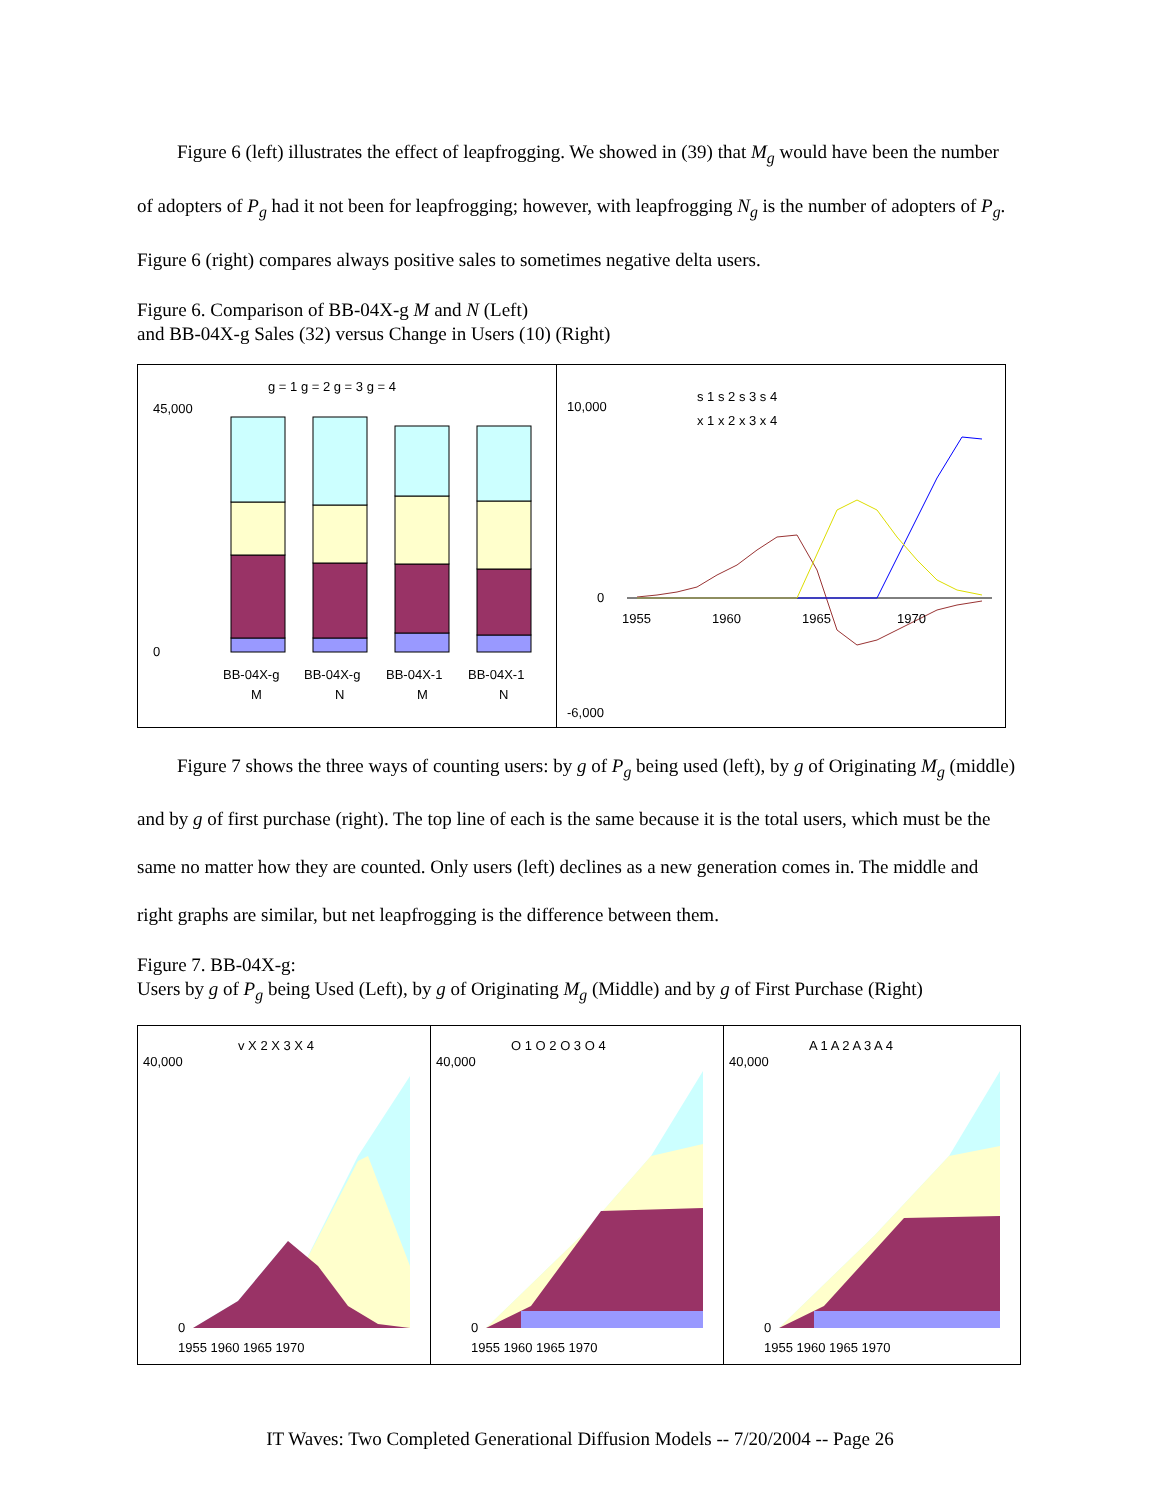Figure 6 (left) illustrates the effect of leapfrogging. We showed in (39) that M<sub>g</sub> would have been the number of adopters of P<sub>g</sub> had it not been for leapfrogging; however, with leapfrogging N<sub>g</sub> is the number of adopters of P<sub>g</sub>. Figure 6 (right) compares always positive sales to sometimes negative delta users.
Figure 6. Comparison of BB-04X-g M and N (Left)
and BB-04X-g Sales (32) versus Change in Users (10) (Right)
g = 1 g = 2 g = 3 g = 4
45,000
0
BB-04X-g
BB-04X-g
BB-04X-1
BB-04X-1
M
N
M
N
s 1 s 2 s 3 s 4
x 1 x 2 x 3 x 4
10,000
0
-6,000
1955
1960
1965
1970
Figure 7 shows the three ways of counting users: by g of P<sub>g</sub> being used (left), by g of Originating M<sub>g</sub> (middle) and by g of first purchase (right). The top line of each is the same because it is the total users, which must be the same no matter how they are counted. Only users (left) declines as a new generation comes in. The middle and right graphs are similar, but net leapfrogging is the difference between them.
Figure 7. BB-04X-g:
Users by g of P<sub>g</sub> being Used (Left), by g of Originating M<sub>g</sub> (Middle) and by g of First Purchase (Right)
v X 2 X 3 X 4
40,000
0
1955 1960 1965 1970
O 1 O 2 O 3 O 4
40,000
0
1955 1960 1965 1970
A 1 A 2 A 3 A 4
40,000
0
1955 1960 1965 1970
IT Waves: Two Completed Generational Diffusion Models -- 7/20/2004 -- Page 26